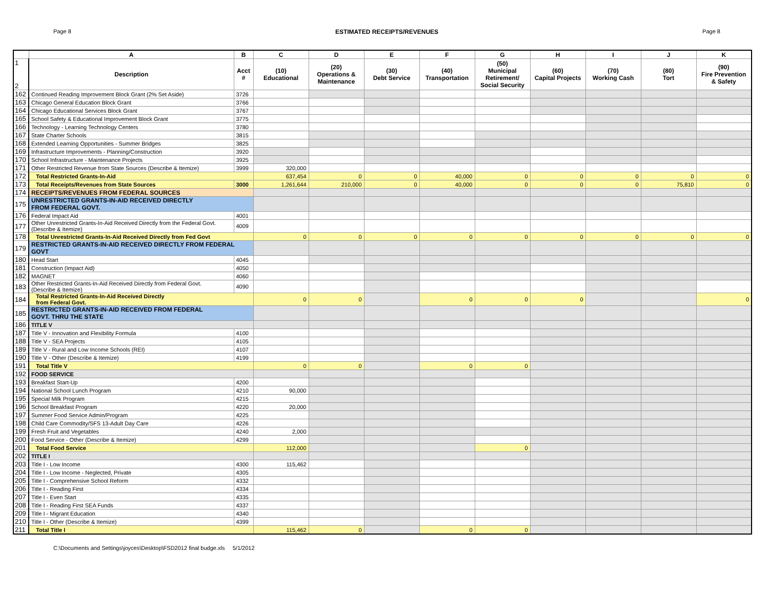Page 8 ESTIMATED RECEIPTS/REVENUES Page 8
| | A | B | C | D | E | F | G | H | I | J | K |
| --- | --- | --- | --- | --- | --- | --- | --- | --- | --- | --- | --- |
| 1 2 | Description | Acct # | (10) Educational | (20) Operations & Maintenance | (30) Debt Service | (40) Transportation | (50) Municipal Retirement/ Social Security | (60) Capital Projects | (70) Working Cash | (80) Tort | (90) Fire Prevention & Safety |
| 162 | Continued Reading Improvement Block Grant (2% Set Aside) | 3726 | | | | | | | | | |
| 163 | Chicago General Education Block Grant | 3766 | | | | | | | | | |
| 164 | Chicago Educational Services Block Grant | 3767 | | | | | | | | | |
| 165 | School Safety & Educational Improvement Block Grant | 3775 | | | | | | | | | |
| 166 | Technology - Learning Technology Centers | 3780 | | | | | | | | | |
| 167 | State Charter Schools | 3815 | | | | | | | | | |
| 168 | Extended Learning Opportunities - Summer Bridges | 3825 | | | | | | | | | |
| 169 | Infrastructure Improvements - Planning/Construction | 3920 | | | | | | | | | |
| 170 | School Infrastructure - Maintenance Projects | 3925 | | | | | | | | | |
| 171 | Other Restricted Revenue from State Sources (Describe & Itemize) | 3999 | 320,000 | | | | | | | | |
| 172 | Total Restricted Grants-In-Aid | | 637,454 | 0 | 0 | 40,000 | 0 | 0 | 0 | 0 | 0 |
| 173 | Total Receipts/Revenues from State Sources | 3000 | 1,261,644 | 210,000 | 0 | 40,000 | 0 | 0 | 0 | 75,810 | 0 |
| 174 | RECEIPTS/REVENUES FROM FEDERAL SOURCES | | | | | | | | | | |
| 175 | UNRESTRICTED GRANTS-IN-AID RECEIVED DIRECTLY FROM FEDERAL GOVT. | | | | | | | | | | |
| 176 | Federal Impact Aid | 4001 | | | | | | | | | |
| 177 | Other Unrestricted Grants-In-Aid Received Directly from the Federal Govt. (Describe & Itemize) | 4009 | | | | | | | | | |
| 178 | Total Unrestricted Grants-In-Aid Received Directly from Fed Govt | | 0 | 0 | 0 | 0 | 0 | 0 | 0 | 0 | 0 |
| 179 | RESTRICTED GRANTS-IN-AID RECEIVED DIRECTLY FROM FEDERAL GOVT | | | | | | | | | | |
| 180 | Head Start | 4045 | | | | | | | | | |
| 181 | Construction (Impact Aid) | 4050 | | | | | | | | | |
| 182 | MAGNET | 4060 | | | | | | | | | |
| 183 | Other Restricted Grants-In-Aid Received Directly from Federal Govt. (Describe & Itemize) | 4090 | | | | | | | | | |
| 184 | Total Restricted Grants-In-Aid Received Directly from Federal Govt. | | 0 | 0 | | 0 | 0 | 0 | | | 0 |
| 185 | RESTRICTED GRANTS-IN-AID RECEIVED FROM FEDERAL GOVT. THRU THE STATE | | | | | | | | | | |
| 186 | TITLE V | | | | | | | | | | |
| 187 | Title V - Innovation and Flexibility Formula | 4100 | | | | | | | | | |
| 188 | Title V - SEA Projects | 4105 | | | | | | | | | |
| 189 | Title V - Rural and Low Income Schools (REI) | 4107 | | | | | | | | | |
| 190 | Title V - Other (Describe & Itemize) | 4199 | | | | | | | | | |
| 191 | Total Title V | | 0 | 0 | | 0 | 0 | | | | |
| 192 | FOOD SERVICE | | | | | | | | | | |
| 193 | Breakfast Start-Up | 4200 | | | | | | | | | |
| 194 | National School Lunch Program | 4210 | 90,000 | | | | | | | | |
| 195 | Special Milk Program | 4215 | | | | | | | | | |
| 196 | School Breakfast Program | 4220 | 20,000 | | | | | | | | |
| 197 | Summer Food Service Admin/Program | 4225 | | | | | | | | | |
| 198 | Child Care Commodity/SFS 13-Adult Day Care | 4226 | | | | | | | | | |
| 199 | Fresh Fruit and Vegetables | 4240 | 2,000 | | | | | | | | |
| 200 | Food Service - Other (Describe & Itemize) | 4299 | | | | | | | | | |
| 201 | Total Food Service | | 112,000 | | | | 0 | | | | |
| 202 | TITLE I | | | | | | | | | | |
| 203 | Title I - Low Income | 4300 | 115,462 | | | | | | | | |
| 204 | Title I - Low Income - Neglected, Private | 4305 | | | | | | | | | |
| 205 | Title I - Comprehensive School Reform | 4332 | | | | | | | | | |
| 206 | Title I - Reading First | 4334 | | | | | | | | | |
| 207 | Title I - Even Start | 4335 | | | | | | | | | |
| 208 | Title I - Reading First SEA Funds | 4337 | | | | | | | | | |
| 209 | Title I - Migrant Education | 4340 | | | | | | | | | |
| 210 | Title I - Other (Describe & Itemize) | 4399 | | | | | | | | | |
| 211 | Total Title I | | 115,462 | 0 | | 0 | 0 | | | | |
C:\Documents and Settings\joyces\Desktop\FSD2012 final budge.xls 5/1/2012